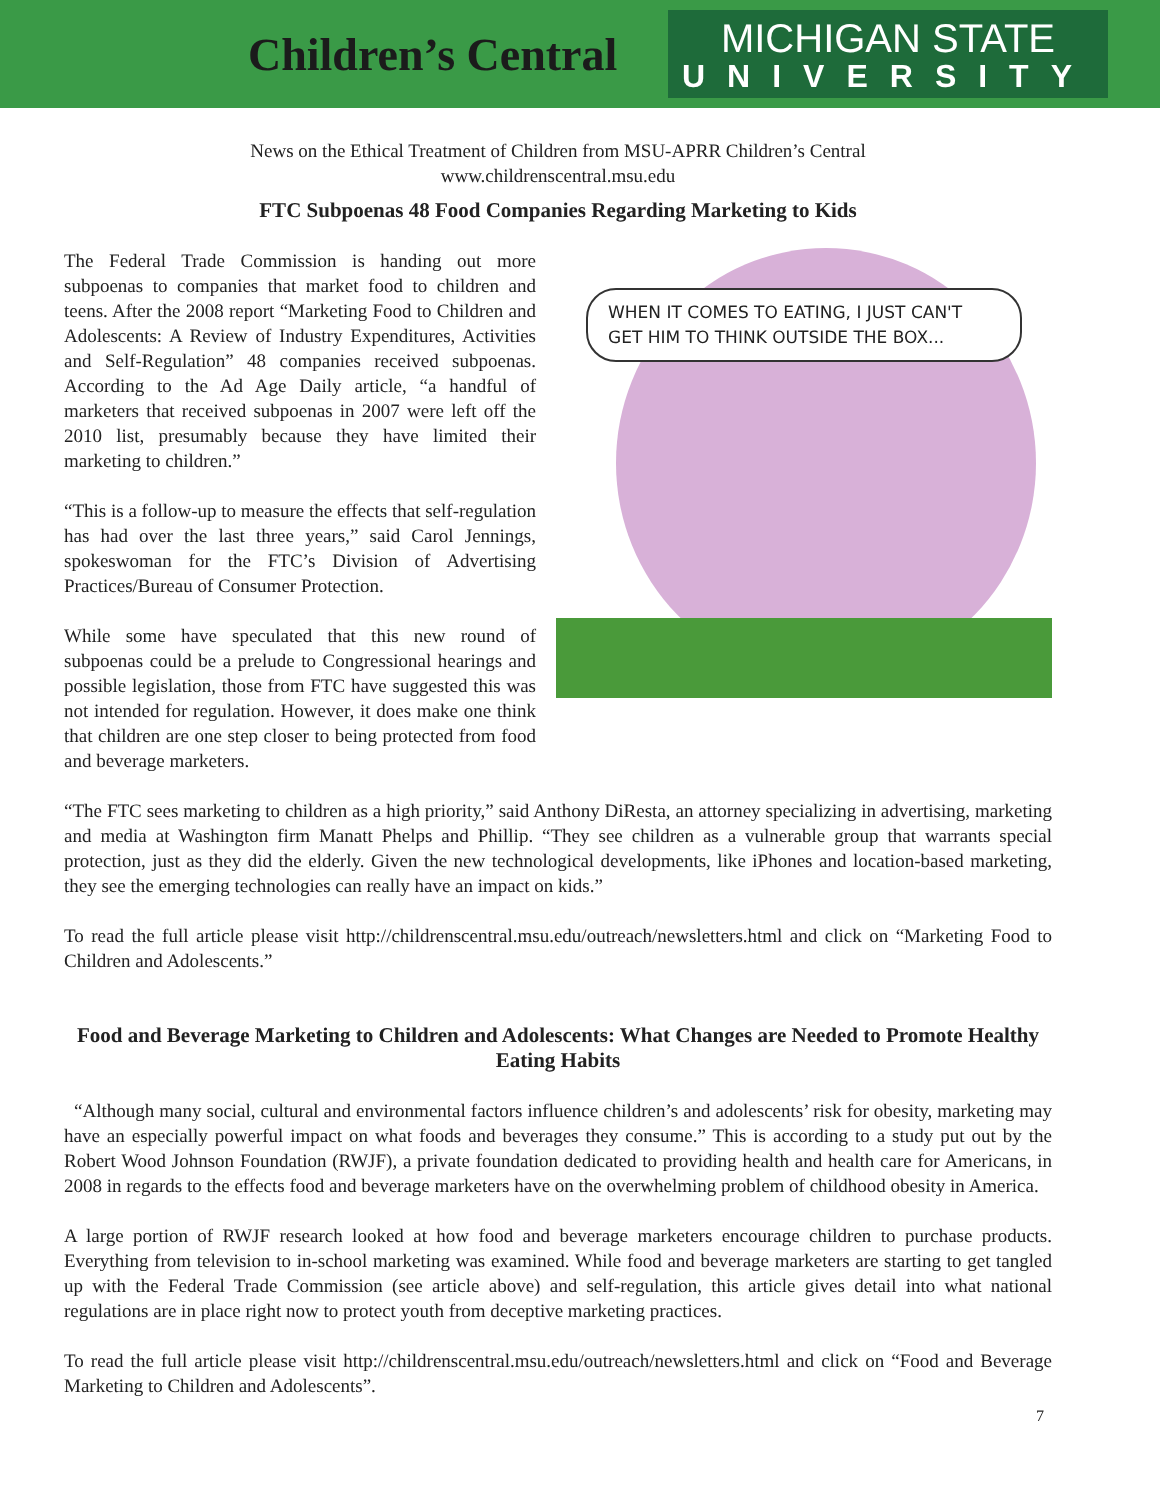Children’s Central
MICHIGAN STATE
UNIVERSITY
News on the Ethical Treatment of Children from MSU-APRR Children’s Central
www.childrenscentral.msu.edu
FTC Subpoenas 48 Food Companies Regarding Marketing to Kids
The Federal Trade Commission is handing out more subpoenas to companies that market food to children and teens. After the 2008 report “Marketing Food to Children and Adolescents: A Review of Industry Expenditures, Activities and Self-Regulation” 48 companies received subpoenas. According to the Ad Age Daily article, “a handful of marketers that received subpoenas in 2007 were left off the 2010 list, presumably because they have limited their marketing to children.”
“This is a follow-up to measure the effects that self-regulation has had over the last three years,” said Carol Jennings, spokeswoman for the FTC’s Division of Advertising Practices/Bureau of Consumer Protection.
While some have speculated that this new round of subpoenas could be a prelude to Congressional hearings and possible legislation, those from FTC have suggested this was not intended for regulation. However, it does make one think that children are one step closer to being protected from food and beverage marketers.
WHEN IT COMES TO EATING, I JUST CAN'T GET HIM TO THINK OUTSIDE THE BOX...
“The FTC sees marketing to children as a high priority,” said Anthony DiResta, an attorney specializing in advertising, marketing and media at Washington firm Manatt Phelps and Phillip. “They see children as a vulnerable group that warrants special protection, just as they did the elderly. Given the new technological developments, like iPhones and location-based marketing, they see the emerging technologies can really have an impact on kids.”
To read the full article please visit http://childrenscentral.msu.edu/outreach/newsletters.html and click on “Marketing Food to Children and Adolescents.”
Food and Beverage Marketing to Children and Adolescents: What Changes are Needed to Promote Healthy Eating Habits
“Although many social, cultural and environmental factors influence children’s and adolescents’ risk for obesity, marketing may have an especially powerful impact on what foods and beverages they consume.” This is according to a study put out by the Robert Wood Johnson Foundation (RWJF), a private foundation dedicated to providing health and health care for Americans, in 2008 in regards to the effects food and beverage marketers have on the overwhelming problem of childhood obesity in America.
A large portion of RWJF research looked at how food and beverage marketers encourage children to purchase products. Everything from television to in-school marketing was examined. While food and beverage marketers are starting to get tangled up with the Federal Trade Commission (see article above) and self-regulation, this article gives detail into what national regulations are in place right now to protect youth from deceptive marketing practices.
To read the full article please visit http://childrenscentral.msu.edu/outreach/newsletters.html and click on “Food and Beverage Marketing to Children and Adolescents”.
7